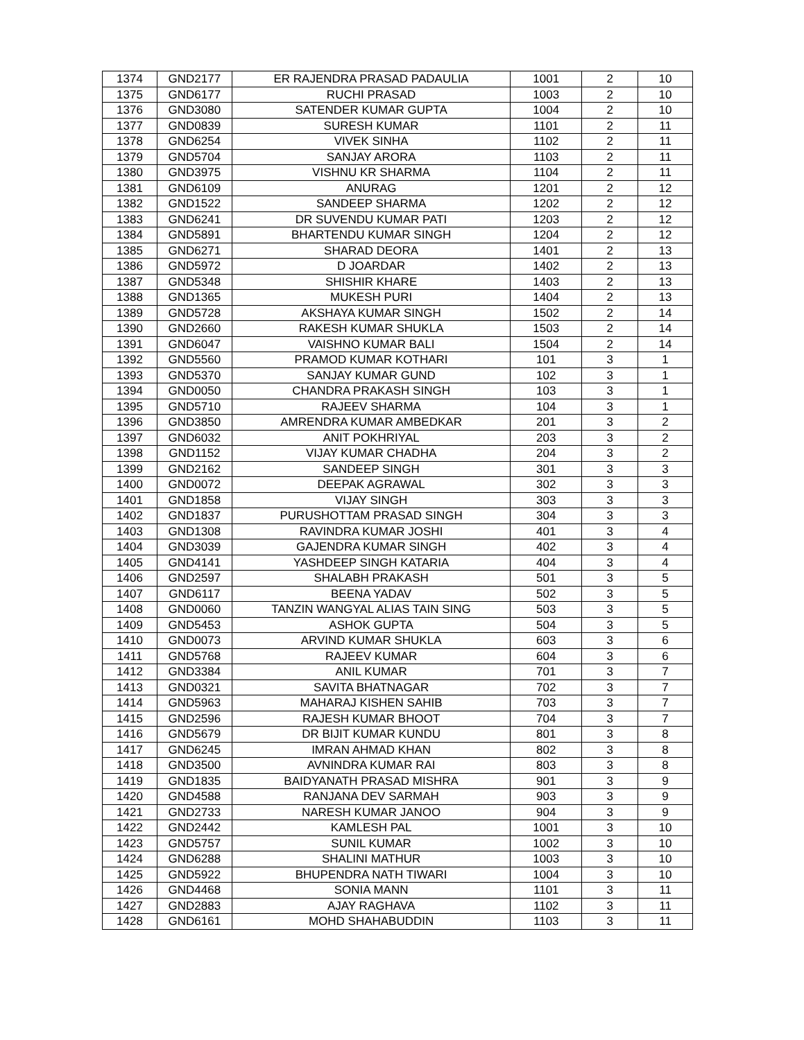| 1374 | GND2177 | ER RAJENDRA PRASAD PADAULIA | 1001 | 2 | 10 |
| 1375 | GND6177 | RUCHI PRASAD | 1003 | 2 | 10 |
| 1376 | GND3080 | SATENDER KUMAR GUPTA | 1004 | 2 | 10 |
| 1377 | GND0839 | SURESH KUMAR | 1101 | 2 | 11 |
| 1378 | GND6254 | VIVEK SINHA | 1102 | 2 | 11 |
| 1379 | GND5704 | SANJAY ARORA | 1103 | 2 | 11 |
| 1380 | GND3975 | VISHNU KR SHARMA | 1104 | 2 | 11 |
| 1381 | GND6109 | ANURAG | 1201 | 2 | 12 |
| 1382 | GND1522 | SANDEEP SHARMA | 1202 | 2 | 12 |
| 1383 | GND6241 | DR SUVENDU KUMAR PATI | 1203 | 2 | 12 |
| 1384 | GND5891 | BHARTENDU KUMAR SINGH | 1204 | 2 | 12 |
| 1385 | GND6271 | SHARAD DEORA | 1401 | 2 | 13 |
| 1386 | GND5972 | D JOARDAR | 1402 | 2 | 13 |
| 1387 | GND5348 | SHISHIR KHARE | 1403 | 2 | 13 |
| 1388 | GND1365 | MUKESH PURI | 1404 | 2 | 13 |
| 1389 | GND5728 | AKSHAYA KUMAR SINGH | 1502 | 2 | 14 |
| 1390 | GND2660 | RAKESH KUMAR SHUKLA | 1503 | 2 | 14 |
| 1391 | GND6047 | VAISHNO KUMAR BALI | 1504 | 2 | 14 |
| 1392 | GND5560 | PRAMOD KUMAR KOTHARI | 101 | 3 | 1 |
| 1393 | GND5370 | SANJAY KUMAR GUND | 102 | 3 | 1 |
| 1394 | GND0050 | CHANDRA PRAKASH SINGH | 103 | 3 | 1 |
| 1395 | GND5710 | RAJEEV SHARMA | 104 | 3 | 1 |
| 1396 | GND3850 | AMRENDRA KUMAR AMBEDKAR | 201 | 3 | 2 |
| 1397 | GND6032 | ANIT POKHRIYAL | 203 | 3 | 2 |
| 1398 | GND1152 | VIJAY KUMAR CHADHA | 204 | 3 | 2 |
| 1399 | GND2162 | SANDEEP SINGH | 301 | 3 | 3 |
| 1400 | GND0072 | DEEPAK AGRAWAL | 302 | 3 | 3 |
| 1401 | GND1858 | VIJAY SINGH | 303 | 3 | 3 |
| 1402 | GND1837 | PURUSHOTTAM PRASAD SINGH | 304 | 3 | 3 |
| 1403 | GND1308 | RAVINDRA KUMAR JOSHI | 401 | 3 | 4 |
| 1404 | GND3039 | GAJENDRA KUMAR SINGH | 402 | 3 | 4 |
| 1405 | GND4141 | YASHDEEP SINGH KATARIA | 404 | 3 | 4 |
| 1406 | GND2597 | SHALABH PRAKASH | 501 | 3 | 5 |
| 1407 | GND6117 | BEENA YADAV | 502 | 3 | 5 |
| 1408 | GND0060 | TANZIN WANGYAL ALIAS TAIN SING | 503 | 3 | 5 |
| 1409 | GND5453 | ASHOK GUPTA | 504 | 3 | 5 |
| 1410 | GND0073 | ARVIND KUMAR SHUKLA | 603 | 3 | 6 |
| 1411 | GND5768 | RAJEEV KUMAR | 604 | 3 | 6 |
| 1412 | GND3384 | ANIL KUMAR | 701 | 3 | 7 |
| 1413 | GND0321 | SAVITA BHATNAGAR | 702 | 3 | 7 |
| 1414 | GND5963 | MAHARAJ KISHEN SAHIB | 703 | 3 | 7 |
| 1415 | GND2596 | RAJESH KUMAR BHOOT | 704 | 3 | 7 |
| 1416 | GND5679 | DR BIJIT KUMAR KUNDU | 801 | 3 | 8 |
| 1417 | GND6245 | IMRAN AHMAD KHAN | 802 | 3 | 8 |
| 1418 | GND3500 | AVNINDRA KUMAR RAI | 803 | 3 | 8 |
| 1419 | GND1835 | BAIDYANATH PRASAD MISHRA | 901 | 3 | 9 |
| 1420 | GND4588 | RANJANA DEV SARMAH | 903 | 3 | 9 |
| 1421 | GND2733 | NARESH KUMAR JANOO | 904 | 3 | 9 |
| 1422 | GND2442 | KAMLESH PAL | 1001 | 3 | 10 |
| 1423 | GND5757 | SUNIL KUMAR | 1002 | 3 | 10 |
| 1424 | GND6288 | SHALINI MATHUR | 1003 | 3 | 10 |
| 1425 | GND5922 | BHUPENDRA NATH TIWARI | 1004 | 3 | 10 |
| 1426 | GND4468 | SONIA MANN | 1101 | 3 | 11 |
| 1427 | GND2883 | AJAY RAGHAVA | 1102 | 3 | 11 |
| 1428 | GND6161 | MOHD SHAHABUDDIN | 1103 | 3 | 11 |